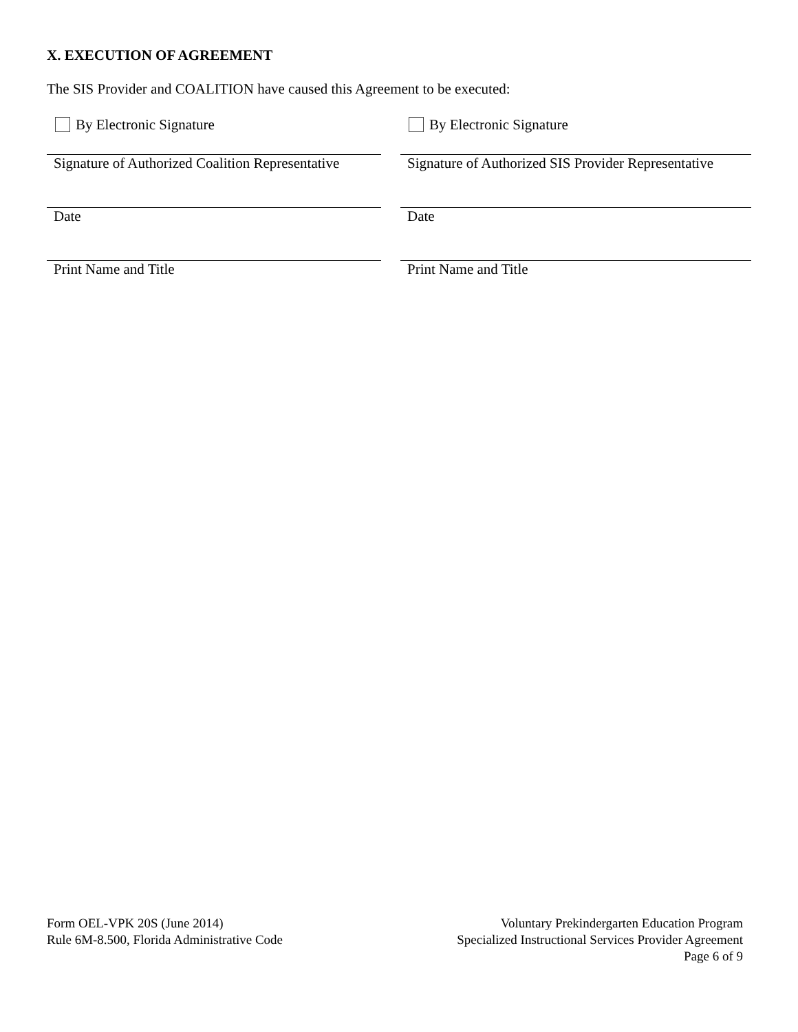X. EXECUTION OF AGREEMENT
The SIS Provider and COALITION have caused this Agreement to be executed:
By Electronic Signature
Signature of Authorized Coalition Representative
Date
Print Name and Title
By Electronic Signature
Signature of Authorized SIS Provider Representative
Date
Print Name and Title
Form OEL-VPK 20S (June 2014)
Rule 6M-8.500, Florida Administrative Code
Voluntary Prekindergarten Education Program
Specialized Instructional Services Provider Agreement
Page 6 of 9